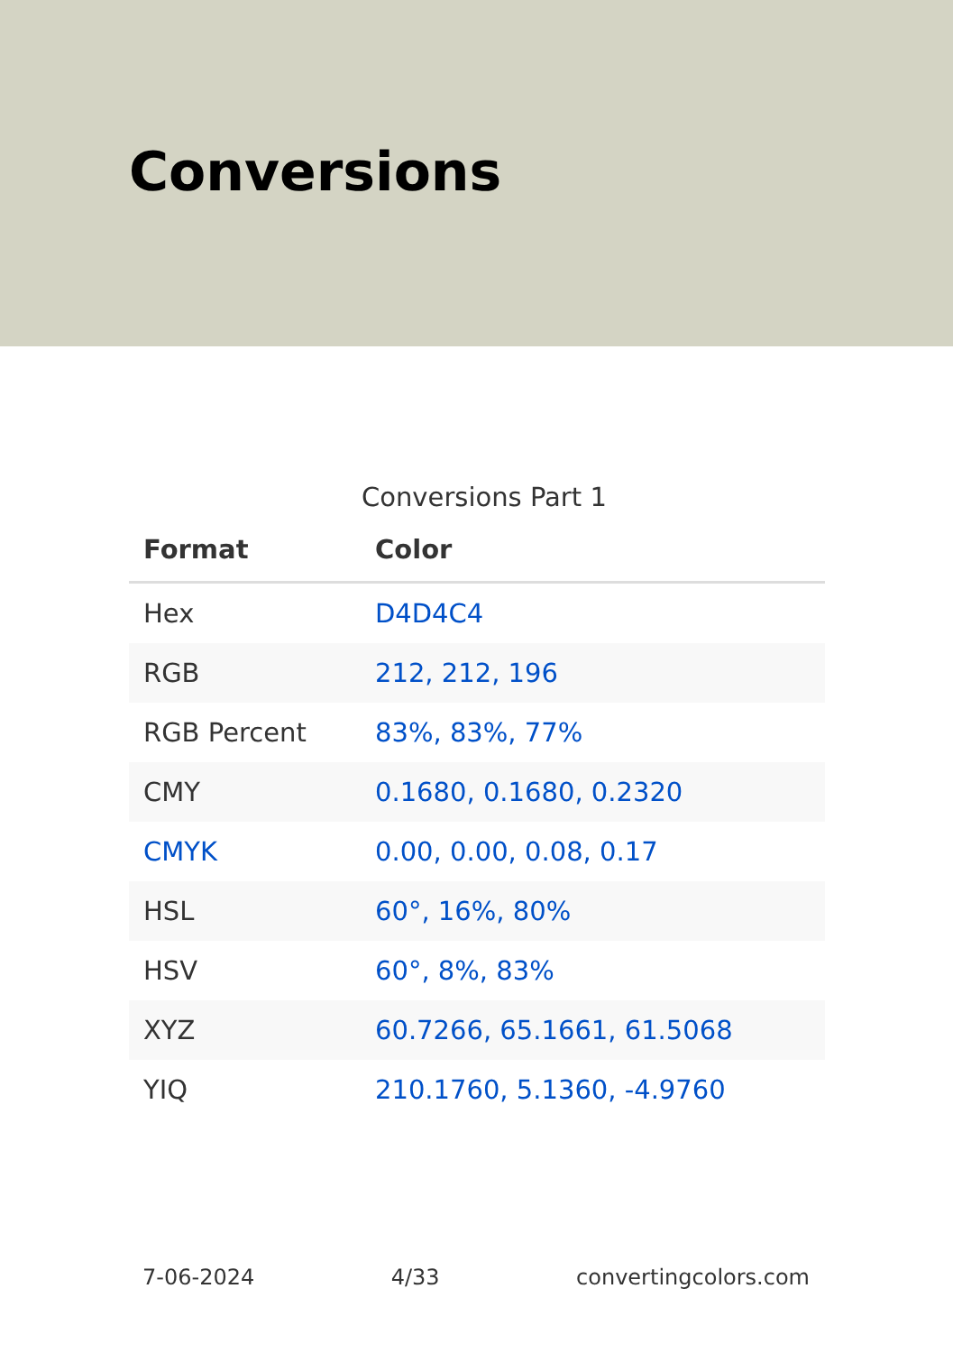Conversions
Conversions Part 1
| Format | Color |
| --- | --- |
| Hex | D4D4C4 |
| RGB | 212, 212, 196 |
| RGB Percent | 83%, 83%, 77% |
| CMY | 0.1680, 0.1680, 0.2320 |
| CMYK | 0.00, 0.00, 0.08, 0.17 |
| HSL | 60°, 16%, 80% |
| HSV | 60°, 8%, 83% |
| XYZ | 60.7266, 65.1661, 61.5068 |
| YIQ | 210.1760, 5.1360, -4.9760 |
7-06-2024 4/33 convertingcolors.com